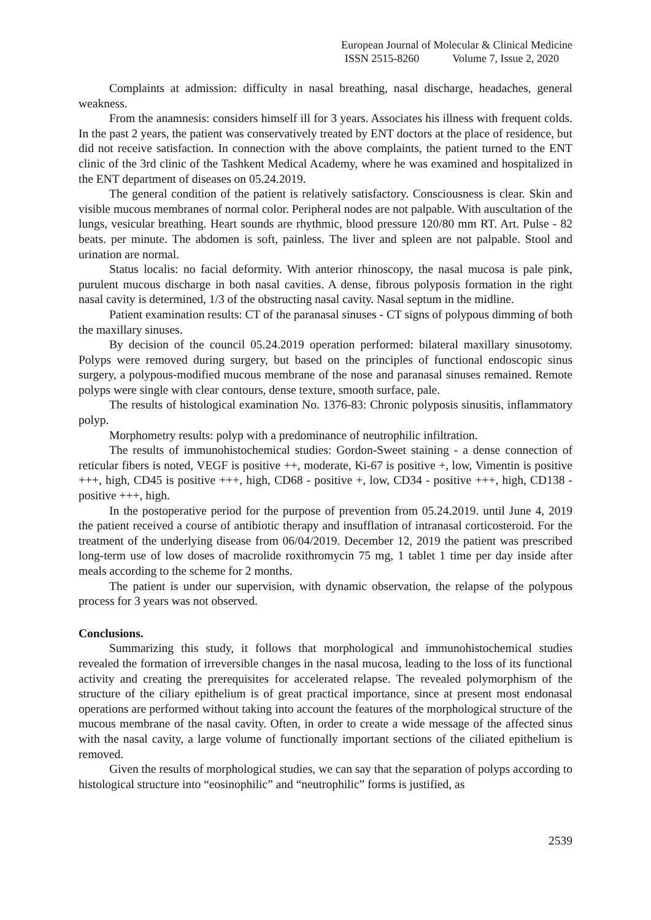European Journal of Molecular & Clinical Medicine
ISSN 2515-8260 Volume 7, Issue 2, 2020
Complaints at admission: difficulty in nasal breathing, nasal discharge, headaches, general weakness.
From the anamnesis: considers himself ill for 3 years. Associates his illness with frequent colds. In the past 2 years, the patient was conservatively treated by ENT doctors at the place of residence, but did not receive satisfaction. In connection with the above complaints, the patient turned to the ENT clinic of the 3rd clinic of the Tashkent Medical Academy, where he was examined and hospitalized in the ENT department of diseases on 05.24.2019.
The general condition of the patient is relatively satisfactory. Consciousness is clear. Skin and visible mucous membranes of normal color. Peripheral nodes are not palpable. With auscultation of the lungs, vesicular breathing. Heart sounds are rhythmic, blood pressure 120/80 mm RT. Art. Pulse - 82 beats. per minute. The abdomen is soft, painless. The liver and spleen are not palpable. Stool and urination are normal.
Status localis: no facial deformity. With anterior rhinoscopy, the nasal mucosa is pale pink, purulent mucous discharge in both nasal cavities. A dense, fibrous polyposis formation in the right nasal cavity is determined, 1/3 of the obstructing nasal cavity. Nasal septum in the midline.
Patient examination results: CT of the paranasal sinuses - CT signs of polypous dimming of both the maxillary sinuses.
By decision of the council 05.24.2019 operation performed: bilateral maxillary sinusotomy. Polyps were removed during surgery, but based on the principles of functional endoscopic sinus surgery, a polypous-modified mucous membrane of the nose and paranasal sinuses remained. Remote polyps were single with clear contours, dense texture, smooth surface, pale.
The results of histological examination No. 1376-83: Chronic polyposis sinusitis, inflammatory polyp.
Morphometry results: polyp with a predominance of neutrophilic infiltration.
The results of immunohistochemical studies: Gordon-Sweet staining - a dense connection of reticular fibers is noted, VEGF is positive ++, moderate, Ki-67 is positive +, low, Vimentin is positive +++, high, CD45 is positive +++, high, CD68 - positive +, low, CD34 - positive +++, high, CD138 - positive +++, high.
In the postoperative period for the purpose of prevention from 05.24.2019. until June 4, 2019 the patient received a course of antibiotic therapy and insufflation of intranasal corticosteroid. For the treatment of the underlying disease from 06/04/2019. December 12, 2019 the patient was prescribed long-term use of low doses of macrolide roxithromycin 75 mg, 1 tablet 1 time per day inside after meals according to the scheme for 2 months.
The patient is under our supervision, with dynamic observation, the relapse of the polypous process for 3 years was not observed.
Conclusions.
Summarizing this study, it follows that morphological and immunohistochemical studies revealed the formation of irreversible changes in the nasal mucosa, leading to the loss of its functional activity and creating the prerequisites for accelerated relapse. The revealed polymorphism of the structure of the ciliary epithelium is of great practical importance, since at present most endonasal operations are performed without taking into account the features of the morphological structure of the mucous membrane of the nasal cavity. Often, in order to create a wide message of the affected sinus with the nasal cavity, a large volume of functionally important sections of the ciliated epithelium is removed.
Given the results of morphological studies, we can say that the separation of polyps according to histological structure into “eosinophilic” and “neutrophilic” forms is justified, as
2539